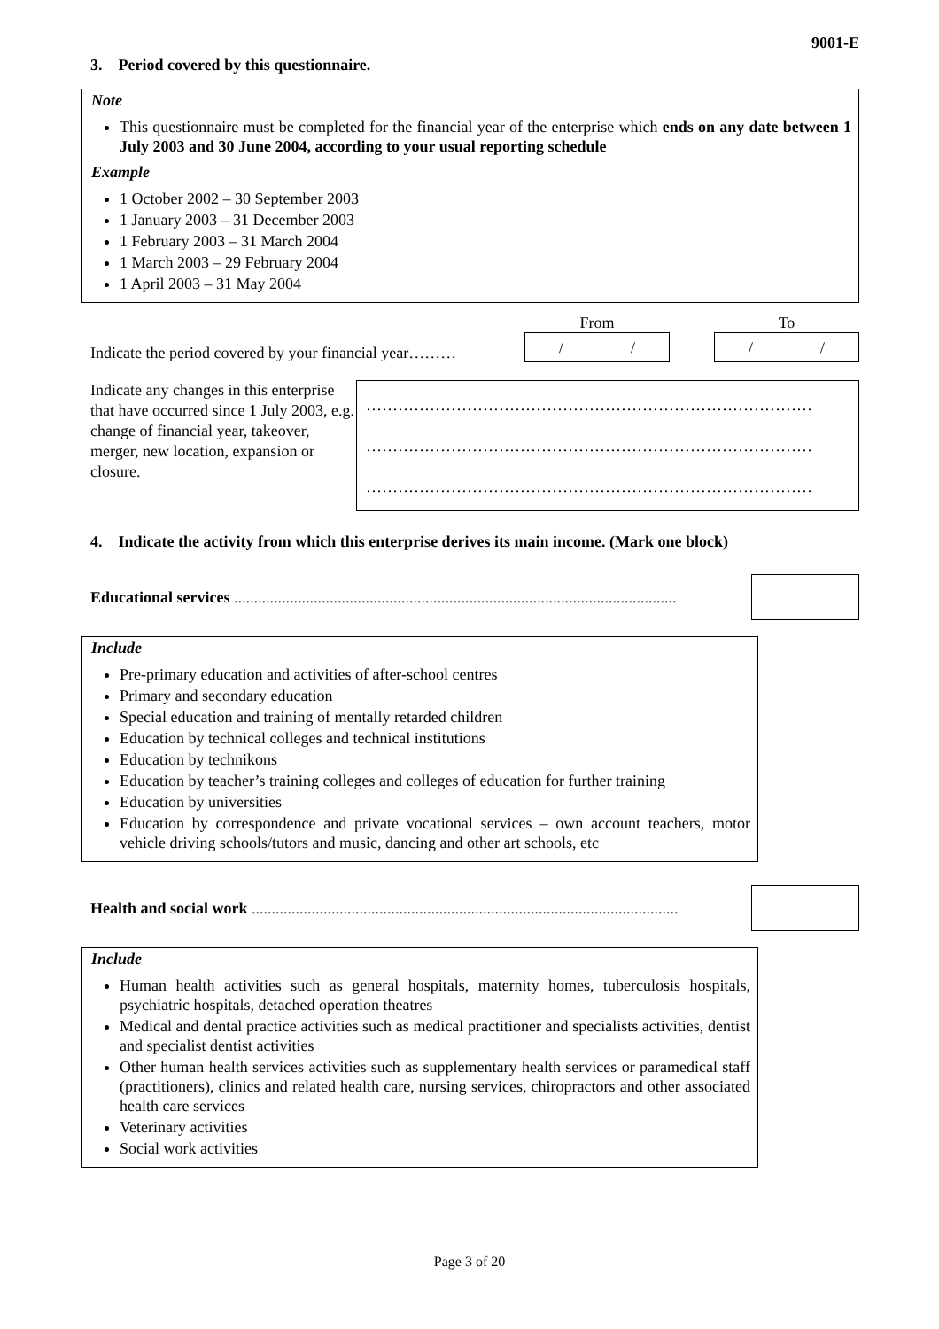9001-E
3. Period covered by this questionnaire.
Note
This questionnaire must be completed for the financial year of the enterprise which ends on any date between 1 July 2003 and 30 June 2004, according to your usual reporting schedule
Example
1 October 2002 – 30 September 2003
1 January 2003 – 31 December 2003
1 February 2003 – 31 March 2004
1 March 2003 – 29 February 2004
1 April 2003 – 31 May 2004
Indicate the period covered by your financial year………
From
/ /
To
/ /
Indicate any changes in this enterprise that have occurred since 1 July 2003, e.g. change of financial year, takeover, merger, new location, expansion or closure.
…………………………………………………………………………
…………………………………………………………………………
…………………………………………………………………………
4. Indicate the activity from which this enterprise derives its main income. (Mark one block)
Educational services ...............................................................................................................
Include
Pre-primary education and activities of after-school centres
Primary and secondary education
Special education and training of mentally retarded children
Education by technical colleges and technical institutions
Education by technikons
Education by teacher’s training colleges and colleges of education for further training
Education by universities
Education by correspondence and private vocational services – own account teachers, motor vehicle driving schools/tutors and music, dancing and other art schools, etc
Health and social work ...........................................................................................................
Include
Human health activities such as general hospitals, maternity homes, tuberculosis hospitals, psychiatric hospitals, detached operation theatres
Medical and dental practice activities such as medical practitioner and specialists activities, dentist and specialist dentist activities
Other human health services activities such as supplementary health services or paramedical staff (practitioners), clinics and related health care, nursing services, chiropractors and other associated health care services
Veterinary activities
Social work activities
Page 3 of 20